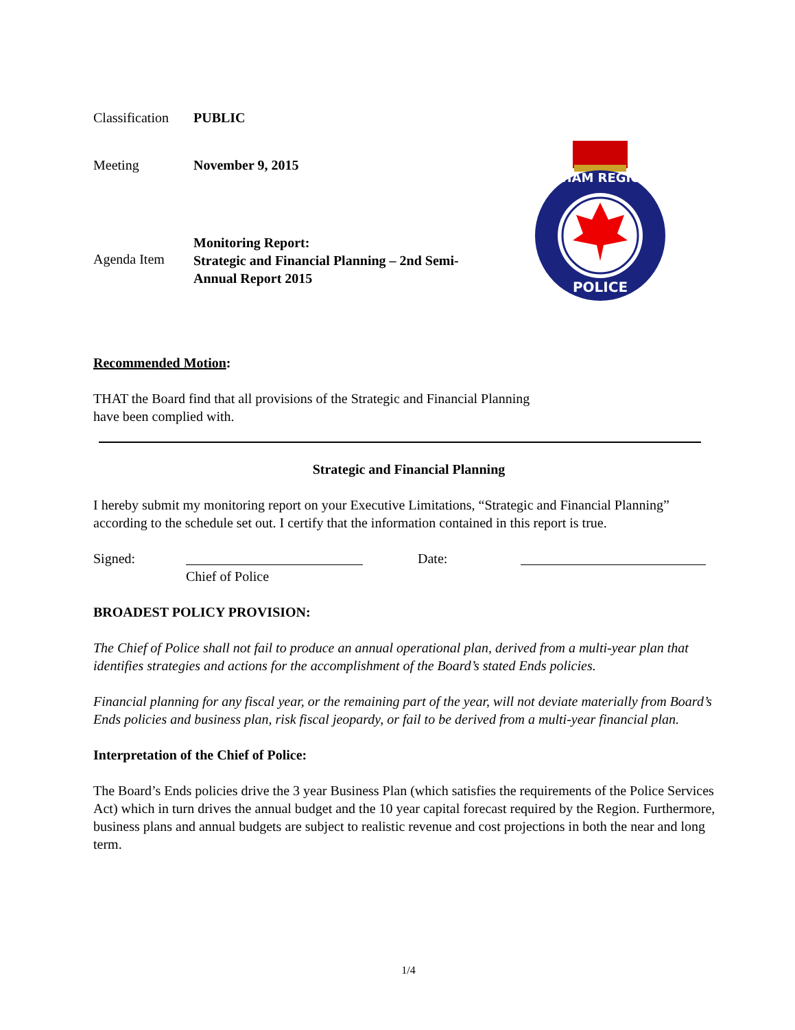Classification
PUBLIC
Meeting November 9, 2015
Agenda Item
Monitoring Report:
Strategic and Financial Planning – 2nd Semi-Annual Report 2015
DURHAM REGIONAL
POLICE
Recommended Motion:
THAT the Board find that all provisions of the Strategic and Financial Planning
have been complied with.
Strategic and Financial Planning
I hereby submit my monitoring report on your Executive Limitations, “Strategic and Financial Planning” according to the schedule set out. I certify that the information contained in this report is true.
Signed: Date:
Chief of Police
BROADEST POLICY PROVISION:
The Chief of Police shall not fail to produce an annual operational plan, derived from a multi-year plan that identifies strategies and actions for the accomplishment of the Board’s stated Ends policies.
Financial planning for any fiscal year, or the remaining part of the year, will not deviate materially from Board’s Ends policies and business plan, risk fiscal jeopardy, or fail to be derived from a multi-year financial plan.
Interpretation of the Chief of Police:
The Board’s Ends policies drive the 3 year Business Plan (which satisfies the requirements of the Police Services Act) which in turn drives the annual budget and the 10 year capital forecast required by the Region. Furthermore, business plans and annual budgets are subject to realistic revenue and cost projections in both the near and long term.
1/4